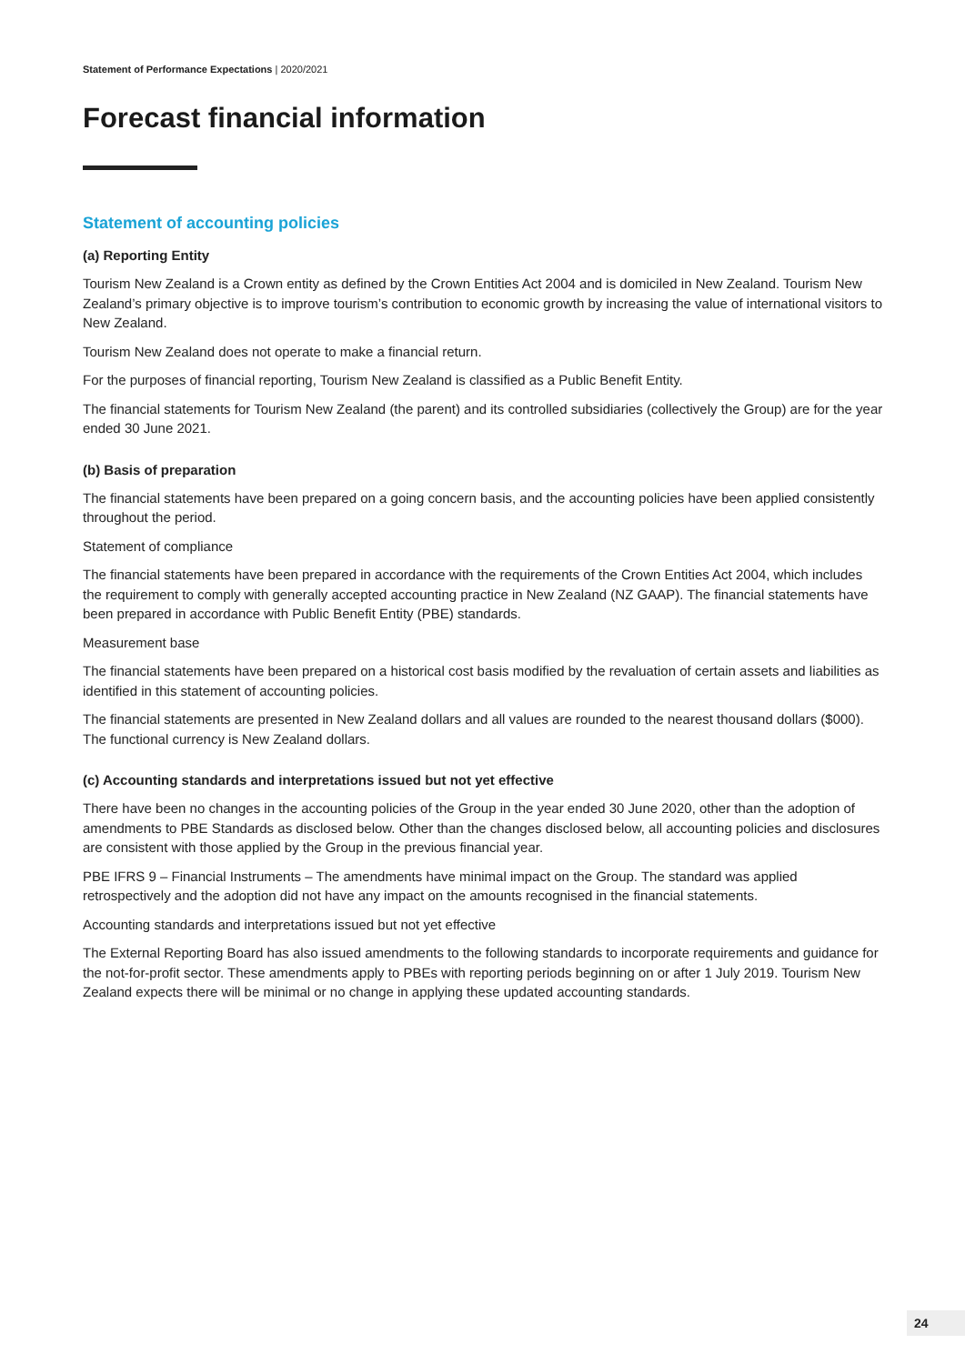Statement of Performance Expectations | 2020/2021
Forecast financial information
Statement of accounting policies
(a) Reporting Entity
Tourism New Zealand is a Crown entity as defined by the Crown Entities Act 2004 and is domiciled in New Zealand. Tourism New Zealand’s primary objective is to improve tourism’s contribution to economic growth by increasing the value of international visitors to New Zealand.
Tourism New Zealand does not operate to make a financial return.
For the purposes of financial reporting, Tourism New Zealand is classified as a Public Benefit Entity.
The financial statements for Tourism New Zealand (the parent) and its controlled subsidiaries (collectively the Group) are for the year ended 30 June 2021.
(b) Basis of preparation
The financial statements have been prepared on a going concern basis, and the accounting policies have been applied consistently throughout the period.
Statement of compliance
The financial statements have been prepared in accordance with the requirements of the Crown Entities Act 2004, which includes the requirement to comply with generally accepted accounting practice in New Zealand (NZ GAAP). The financial statements have been prepared in accordance with Public Benefit Entity (PBE) standards.
Measurement base
The financial statements have been prepared on a historical cost basis modified by the revaluation of certain assets and liabilities as identified in this statement of accounting policies.
The financial statements are presented in New Zealand dollars and all values are rounded to the nearest thousand dollars ($000). The functional currency is New Zealand dollars.
(c) Accounting standards and interpretations issued but not yet effective
There have been no changes in the accounting policies of the Group in the year ended 30 June 2020, other than the adoption of amendments to PBE Standards as disclosed below. Other than the changes disclosed below, all accounting policies and disclosures are consistent with those applied by the Group in the previous financial year.
PBE IFRS 9 – Financial Instruments – The amendments have minimal impact on the Group. The standard was applied retrospectively and the adoption did not have any impact on the amounts recognised in the financial statements.
Accounting standards and interpretations issued but not yet effective
The External Reporting Board has also issued amendments to the following standards to incorporate requirements and guidance for the not-for-profit sector. These amendments apply to PBEs with reporting periods beginning on or after 1 July 2019. Tourism New Zealand expects there will be minimal or no change in applying these updated accounting standards.
24